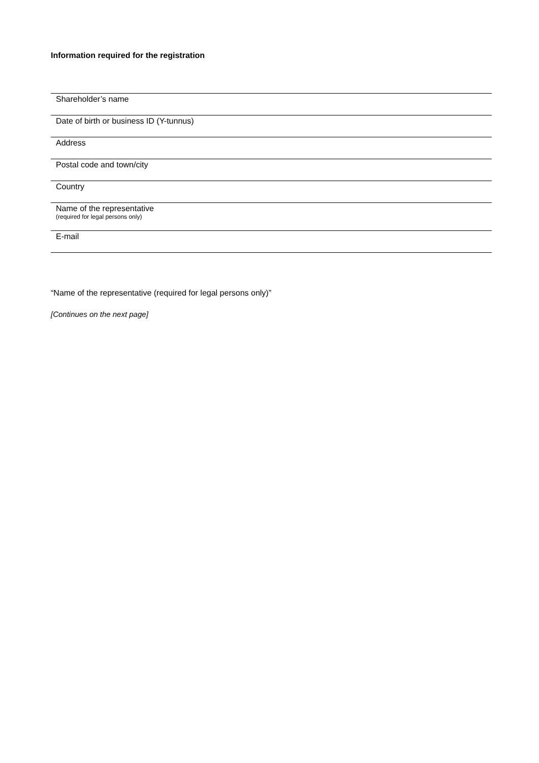Information required for the registration
Shareholder’s name
Date of birth or business ID (Y-tunnus)
Address
Postal code and town/city
Country
Name of the representative
(required for legal persons only)
E-mail
“Name of the representative (required for legal persons only)”
[Continues on the next page]